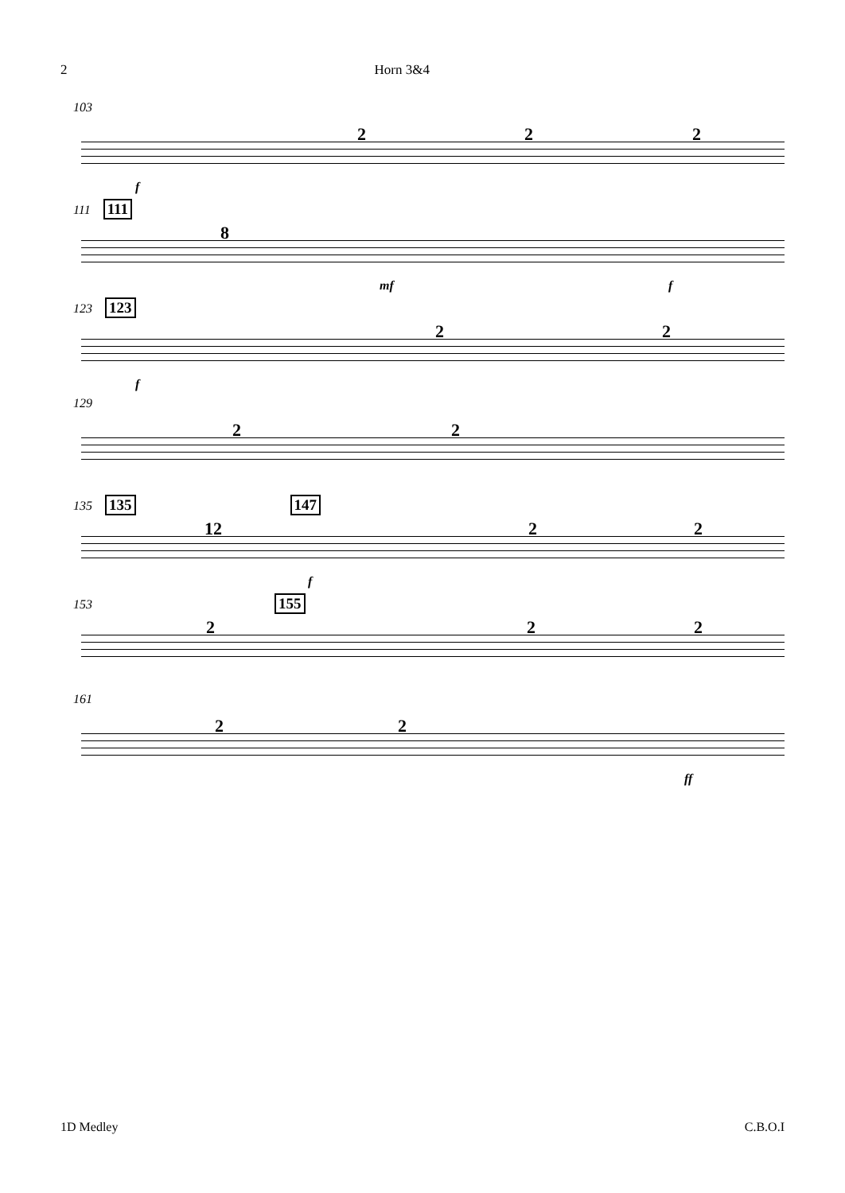2 Horn 3&4
103
f
2 2 2
111 111
8
mf f
123 123
f
2 2
129
2 2
135 135 147
12
f
2 2
153 155
2 2 2
161
2 2
ff
1D Medley C.B.O.I